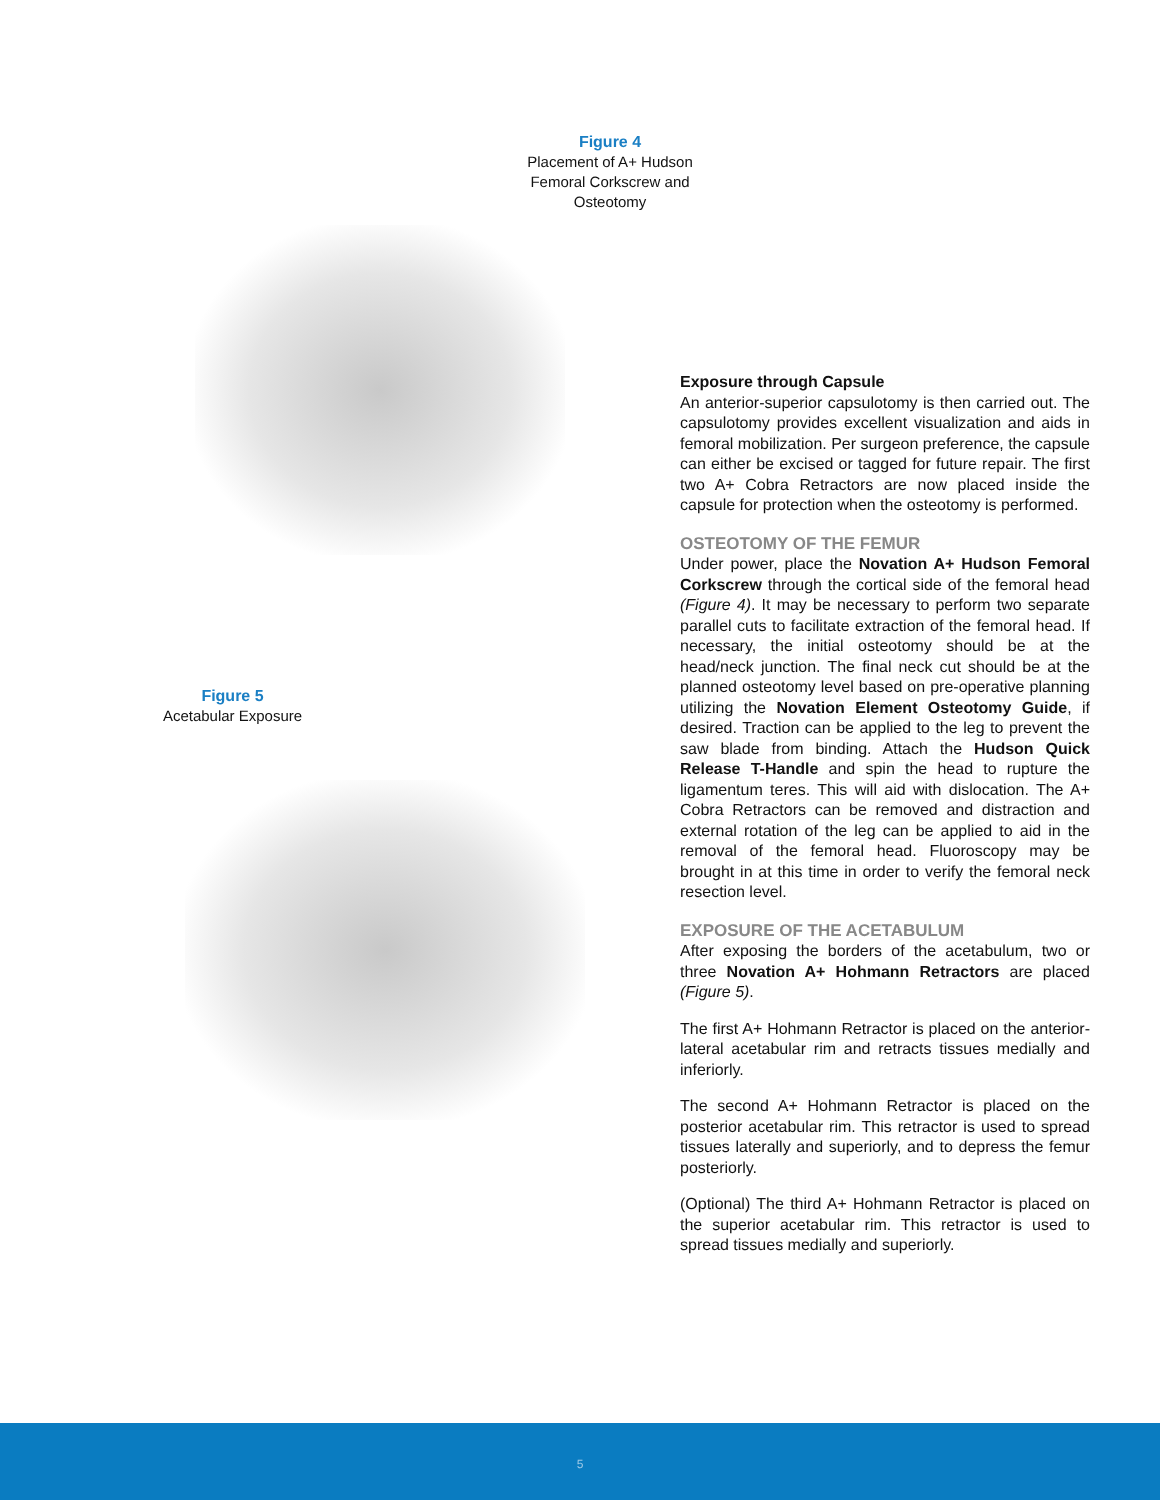Figure 4
Placement of A+ Hudson Femoral Corkscrew and Osteotomy
Figure 5
Acetabular Exposure
Exposure through Capsule
An anterior-superior capsulotomy is then carried out. The capsulotomy provides excellent visualization and aids in femoral mobilization. Per surgeon preference, the capsule can either be excised or tagged for future repair. The first two A+ Cobra Retractors are now placed inside the capsule for protection when the osteotomy is performed.
OSTEOTOMY OF THE FEMUR
Under power, place the Novation A+ Hudson Femoral Corkscrew through the cortical side of the femoral head (Figure 4). It may be necessary to perform two separate parallel cuts to facilitate extraction of the femoral head. If necessary, the initial osteotomy should be at the head/neck junction. The final neck cut should be at the planned osteotomy level based on pre-operative planning utilizing the Novation Element Osteotomy Guide, if desired. Traction can be applied to the leg to prevent the saw blade from binding. Attach the Hudson Quick Release T-Handle and spin the head to rupture the ligamentum teres. This will aid with dislocation. The A+ Cobra Retractors can be removed and distraction and external rotation of the leg can be applied to aid in the removal of the femoral head. Fluoroscopy may be brought in at this time in order to verify the femoral neck resection level.
EXPOSURE OF THE ACETABULUM
After exposing the borders of the acetabulum, two or three Novation A+ Hohmann Retractors are placed (Figure 5).
The first A+ Hohmann Retractor is placed on the anterior-lateral acetabular rim and retracts tissues medially and inferiorly.
The second A+ Hohmann Retractor is placed on the posterior acetabular rim. This retractor is used to spread tissues laterally and superiorly, and to depress the femur posteriorly.
(Optional) The third A+ Hohmann Retractor is placed on the superior acetabular rim. This retractor is used to spread tissues medially and superiorly.
5